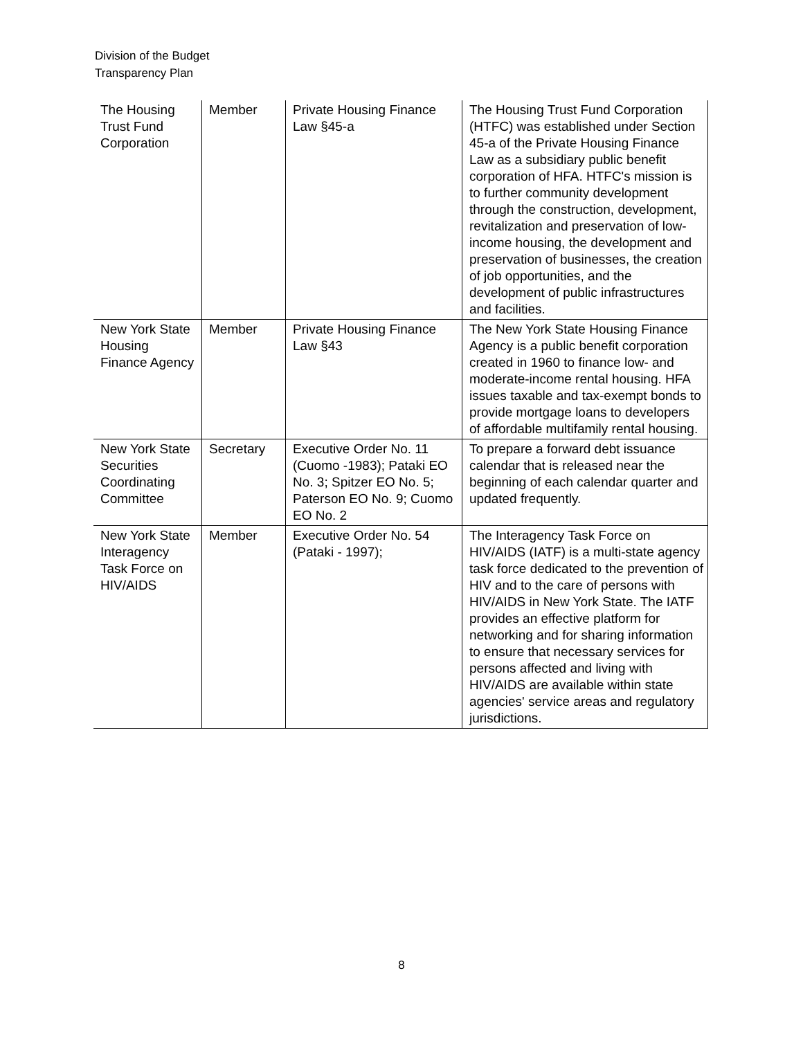Division of the Budget
Transparency Plan
| The Housing Trust Fund Corporation | Member | Private Housing Finance Law §45-a | The Housing Trust Fund Corporation (HTFC) was established under Section 45-a of the Private Housing Finance Law as a subsidiary public benefit corporation of HFA. HTFC's mission is to further community development through the construction, development, revitalization and preservation of low-income housing, the development and preservation of businesses, the creation of job opportunities, and the development of public infrastructures and facilities. |
| New York State Housing Finance Agency | Member | Private Housing Finance Law §43 | The New York State Housing Finance Agency is a public benefit corporation created in 1960 to finance low- and moderate-income rental housing. HFA issues taxable and tax-exempt bonds to provide mortgage loans to developers of affordable multifamily rental housing. |
| New York State Securities Coordinating Committee | Secretary | Executive Order No. 11 (Cuomo -1983); Pataki EO No. 3; Spitzer EO No. 5; Paterson EO No. 9; Cuomo EO No. 2 | To prepare a forward debt issuance calendar that is released near the beginning of each calendar quarter and updated frequently. |
| New York State Interagency Task Force on HIV/AIDS | Member | Executive Order No. 54 (Pataki - 1997); | The Interagency Task Force on HIV/AIDS (IATF) is a multi-state agency task force dedicated to the prevention of HIV and to the care of persons with HIV/AIDS in New York State. The IATF provides an effective platform for networking and for sharing information to ensure that necessary services for persons affected and living with HIV/AIDS are available within state agencies' service areas and regulatory jurisdictions. |
8